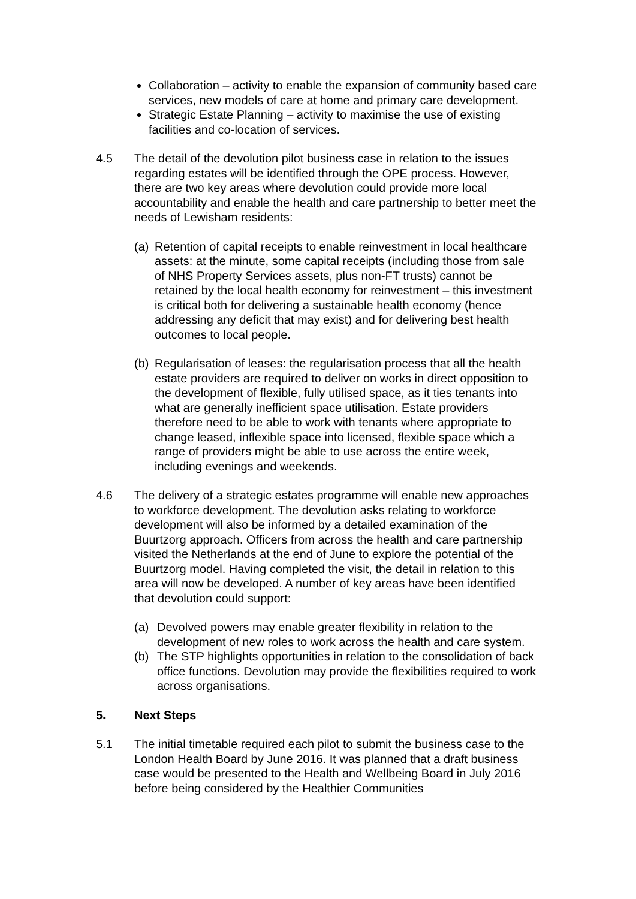Collaboration – activity to enable the expansion of community based care services, new models of care at home and primary care development.
Strategic Estate Planning – activity to maximise the use of existing facilities and co-location of services.
4.5 The detail of the devolution pilot business case in relation to the issues regarding estates will be identified through the OPE process. However, there are two key areas where devolution could provide more local accountability and enable the health and care partnership to better meet the needs of Lewisham residents:
(a)
Retention of capital receipts to enable reinvestment in local healthcare assets: at the minute, some capital receipts (including those from sale of NHS Property Services assets, plus non-FT trusts) cannot be retained by the local health economy for reinvestment – this investment is critical both for delivering a sustainable health economy (hence addressing any deficit that may exist) and for delivering best health outcomes to local people.
(b)
Regularisation of leases: the regularisation process that all the health estate providers are required to deliver on works in direct opposition to the development of flexible, fully utilised space, as it ties tenants into what are generally inefficient space utilisation. Estate providers therefore need to be able to work with tenants where appropriate to change leased, inflexible space into licensed, flexible space which a range of providers might be able to use across the entire week, including evenings and weekends.
4.6 The delivery of a strategic estates programme will enable new approaches to workforce development. The devolution asks relating to workforce development will also be informed by a detailed examination of the Buurtzorg approach. Officers from across the health and care partnership visited the Netherlands at the end of June to explore the potential of the Buurtzorg model. Having completed the visit, the detail in relation to this area will now be developed. A number of key areas have been identified that devolution could support:
(a) Devolved powers may enable greater flexibility in relation to the development of new roles to work across the health and care system.
(b) The STP highlights opportunities in relation to the consolidation of back office functions. Devolution may provide the flexibilities required to work across organisations.
5. Next Steps
5.1 The initial timetable required each pilot to submit the business case to the London Health Board by June 2016. It was planned that a draft business case would be presented to the Health and Wellbeing Board in July 2016 before being considered by the Healthier Communities